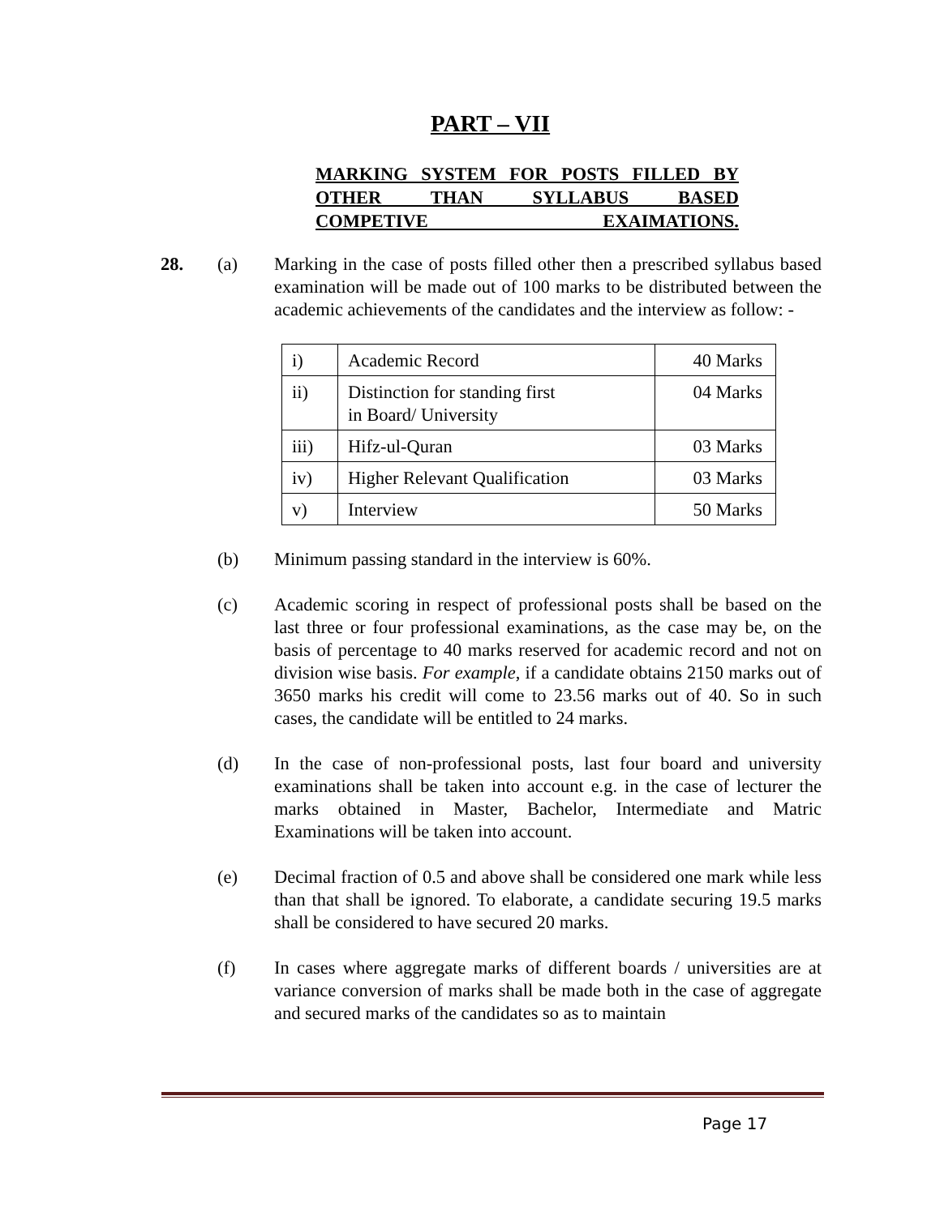PART – VII
MARKING SYSTEM FOR POSTS FILLED BY
OTHER THAN SYLLABUS BASED
COMPETIVE EXAIMATIONS.
28. (a) Marking in the case of posts filled other then a prescribed syllabus based examination will be made out of 100 marks to be distributed between the academic achievements of the candidates and the interview as follow: -
| i) | Academic Record | 40 Marks |
| ii) | Distinction for standing first in Board/ University | 04 Marks |
| iii) | Hifz-ul-Quran | 03 Marks |
| iv) | Higher Relevant Qualification | 03 Marks |
| v) | Interview | 50 Marks |
(b) Minimum passing standard in the interview is 60%.
(c) Academic scoring in respect of professional posts shall be based on the last three or four professional examinations, as the case may be, on the basis of percentage to 40 marks reserved for academic record and not on division wise basis. For example, if a candidate obtains 2150 marks out of 3650 marks his credit will come to 23.56 marks out of 40. So in such cases, the candidate will be entitled to 24 marks.
(d) In the case of non-professional posts, last four board and university examinations shall be taken into account e.g. in the case of lecturer the marks obtained in Master, Bachelor, Intermediate and Matric Examinations will be taken into account.
(e) Decimal fraction of 0.5 and above shall be considered one mark while less than that shall be ignored. To elaborate, a candidate securing 19.5 marks shall be considered to have secured 20 marks.
(f) In cases where aggregate marks of different boards / universities are at variance conversion of marks shall be made both in the case of aggregate and secured marks of the candidates so as to maintain
Page 17